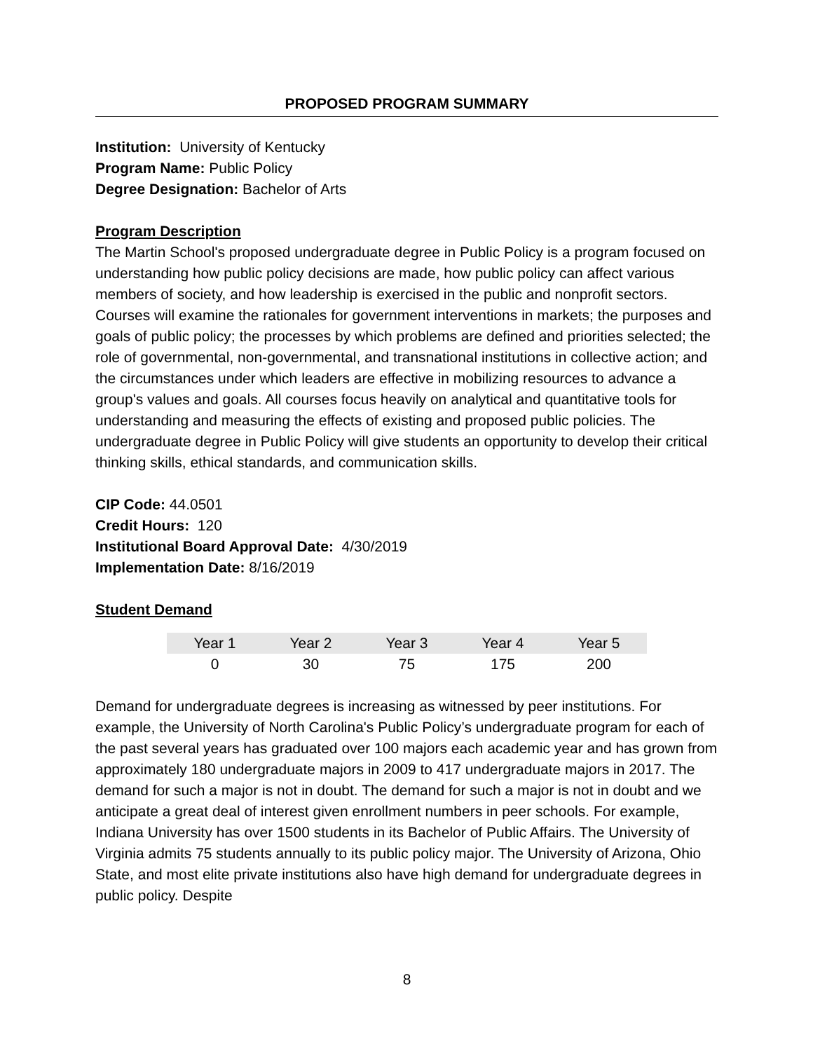PROPOSED PROGRAM SUMMARY
Institution: University of Kentucky
Program Name: Public Policy
Degree Designation: Bachelor of Arts
Program Description
The Martin School's proposed undergraduate degree in Public Policy is a program focused on understanding how public policy decisions are made, how public policy can affect various members of society, and how leadership is exercised in the public and nonprofit sectors. Courses will examine the rationales for government interventions in markets; the purposes and goals of public policy; the processes by which problems are defined and priorities selected; the role of governmental, non-governmental, and transnational institutions in collective action; and the circumstances under which leaders are effective in mobilizing resources to advance a group's values and goals. All courses focus heavily on analytical and quantitative tools for understanding and measuring the effects of existing and proposed public policies. The undergraduate degree in Public Policy will give students an opportunity to develop their critical thinking skills, ethical standards, and communication skills.
CIP Code: 44.0501
Credit Hours: 120
Institutional Board Approval Date: 4/30/2019
Implementation Date: 8/16/2019
Student Demand
| Year 1 | Year 2 | Year 3 | Year 4 | Year 5 |
| --- | --- | --- | --- | --- |
| 0 | 30 | 75 | 175 | 200 |
Demand for undergraduate degrees is increasing as witnessed by peer institutions. For example, the University of North Carolina's Public Policy’s undergraduate program for each of the past several years has graduated over 100 majors each academic year and has grown from approximately 180 undergraduate majors in 2009 to 417 undergraduate majors in 2017. The demand for such a major is not in doubt. The demand for such a major is not in doubt and we anticipate a great deal of interest given enrollment numbers in peer schools. For example, Indiana University has over 1500 students in its Bachelor of Public Affairs. The University of Virginia admits 75 students annually to its public policy major. The University of Arizona, Ohio State, and most elite private institutions also have high demand for undergraduate degrees in public policy. Despite
8